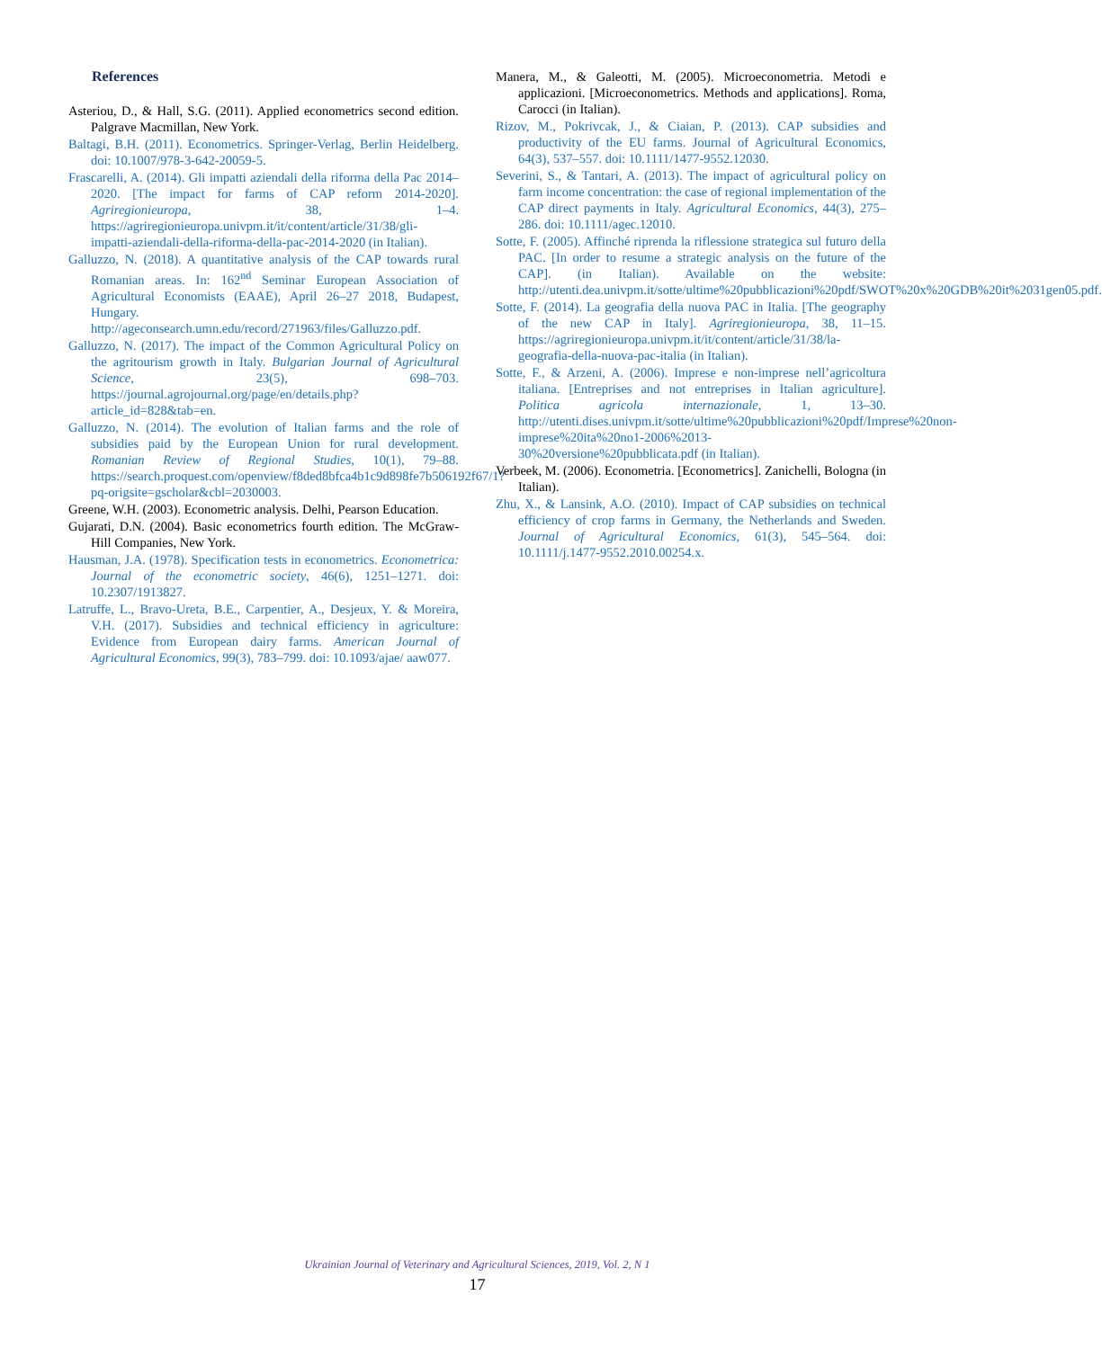References
Asteriou, D., & Hall, S.G. (2011). Applied econometrics second edition. Palgrave Macmillan, New York.
Baltagi, B.H. (2011). Econometrics. Springer-Verlag, Berlin Heidelberg. doi: 10.1007/978-3-642-20059-5.
Frascarelli, A. (2014). Gli impatti aziendali della riforma della Pac 2014–2020. [The impact for farms of CAP reform 2014-2020]. Agriregionieuropa, 38, 1–4. https://agriregionieuropa.univpm.it/it/content/article/31/38/gli-impatti-aziendali-della-riforma-della-pac-2014-2020 (in Italian).
Galluzzo, N. (2018). A quantitative analysis of the CAP towards rural Romanian areas. In: 162<sup>nd</sup> Seminar European Association of Agricultural Economists (EAAE), April 26–27 2018, Budapest, Hungary. http://ageconsearch.umn.edu/record/271963/files/Galluzzo.pdf.
Galluzzo, N. (2017). The impact of the Common Agricultural Policy on the agritourism growth in Italy. Bulgarian Journal of Agricultural Science, 23(5), 698–703. https://journal.agrojournal.org/page/en/details.php?article_id=828&tab=en.
Galluzzo, N. (2014). The evolution of Italian farms and the role of subsidies paid by the European Union for rural development. Romanian Review of Regional Studies, 10(1), 79–88. https://search.proquest.com/openview/f8ded8bfca4b1c9d898fe7b506192f67/1?pq-origsite=gscholar&cbl=2030003.
Greene, W.H. (2003). Econometric analysis. Delhi, Pearson Education.
Gujarati, D.N. (2004). Basic econometrics fourth edition. The McGraw-Hill Companies, New York.
Hausman, J.A. (1978). Specification tests in econometrics. Econometrica: Journal of the econometric society, 46(6), 1251–1271. doi: 10.2307/1913827.
Latruffe, L., Bravo-Ureta, B.E., Carpentier, A., Desjeux, Y. & Moreira, V.H. (2017). Subsidies and technical efficiency in agriculture: Evidence from European dairy farms. American Journal of Agricultural Economics, 99(3), 783–799. doi: 10.1093/ajae/ aaw077.
Manera, M., & Galeotti, M. (2005). Microeconometria. Metodi e applicazioni. [Microeconometrics. Methods and applications]. Roma, Carocci (in Italian).
Rizov, M., Pokrivcak, J., & Ciaian, P. (2013). CAP subsidies and productivity of the EU farms. Journal of Agricultural Economics, 64(3), 537–557. doi: 10.1111/1477-9552.12030.
Severini, S., & Tantari, A. (2013). The impact of agricultural policy on farm income concentration: the case of regional implementation of the CAP direct payments in Italy. Agricultural Economics, 44(3), 275–286. doi: 10.1111/agec.12010.
Sotte, F. (2005). Affinché riprenda la riflessione strategica sul futuro della PAC. [In order to resume a strategic analysis on the future of the CAP]. (in Italian). Available on the website: http://utenti.dea.univpm.it/sotte/ultime%20pubblicazioni%20pdf/SWOT%20x%20GDB%20it%2031gen05.pdf.
Sotte, F. (2014). La geografia della nuova PAC in Italia. [The geography of the new CAP in Italy]. Agriregionieuropa, 38, 11–15. https://agriregionieuropa.univpm.it/it/content/article/31/38/la-geografia-della-nuova-pac-italia (in Italian).
Sotte, F., & Arzeni, A. (2006). Imprese e non-imprese nell’agricoltura italiana. [Entreprises and not entreprises in Italian agriculture]. Politica agricola internazionale, 1, 13–30. http://utenti.dises.univpm.it/sotte/ultime%20pubblicazioni%20pdf/Imprese%20non-imprese%20ita%20no1-2006%2013-30%20versione%20pubblicata.pdf (in Italian).
Verbeek, M. (2006). Econometria. [Econometrics]. Zanichelli, Bologna (in Italian).
Zhu, X., & Lansink, A.O. (2010). Impact of CAP subsidies on technical efficiency of crop farms in Germany, the Netherlands and Sweden. Journal of Agricultural Economics, 61(3), 545–564. doi: 10.1111/j.1477-9552.2010.00254.x.
Ukrainian Journal of Veterinary and Agricultural Sciences, 2019, Vol. 2, N 1
17